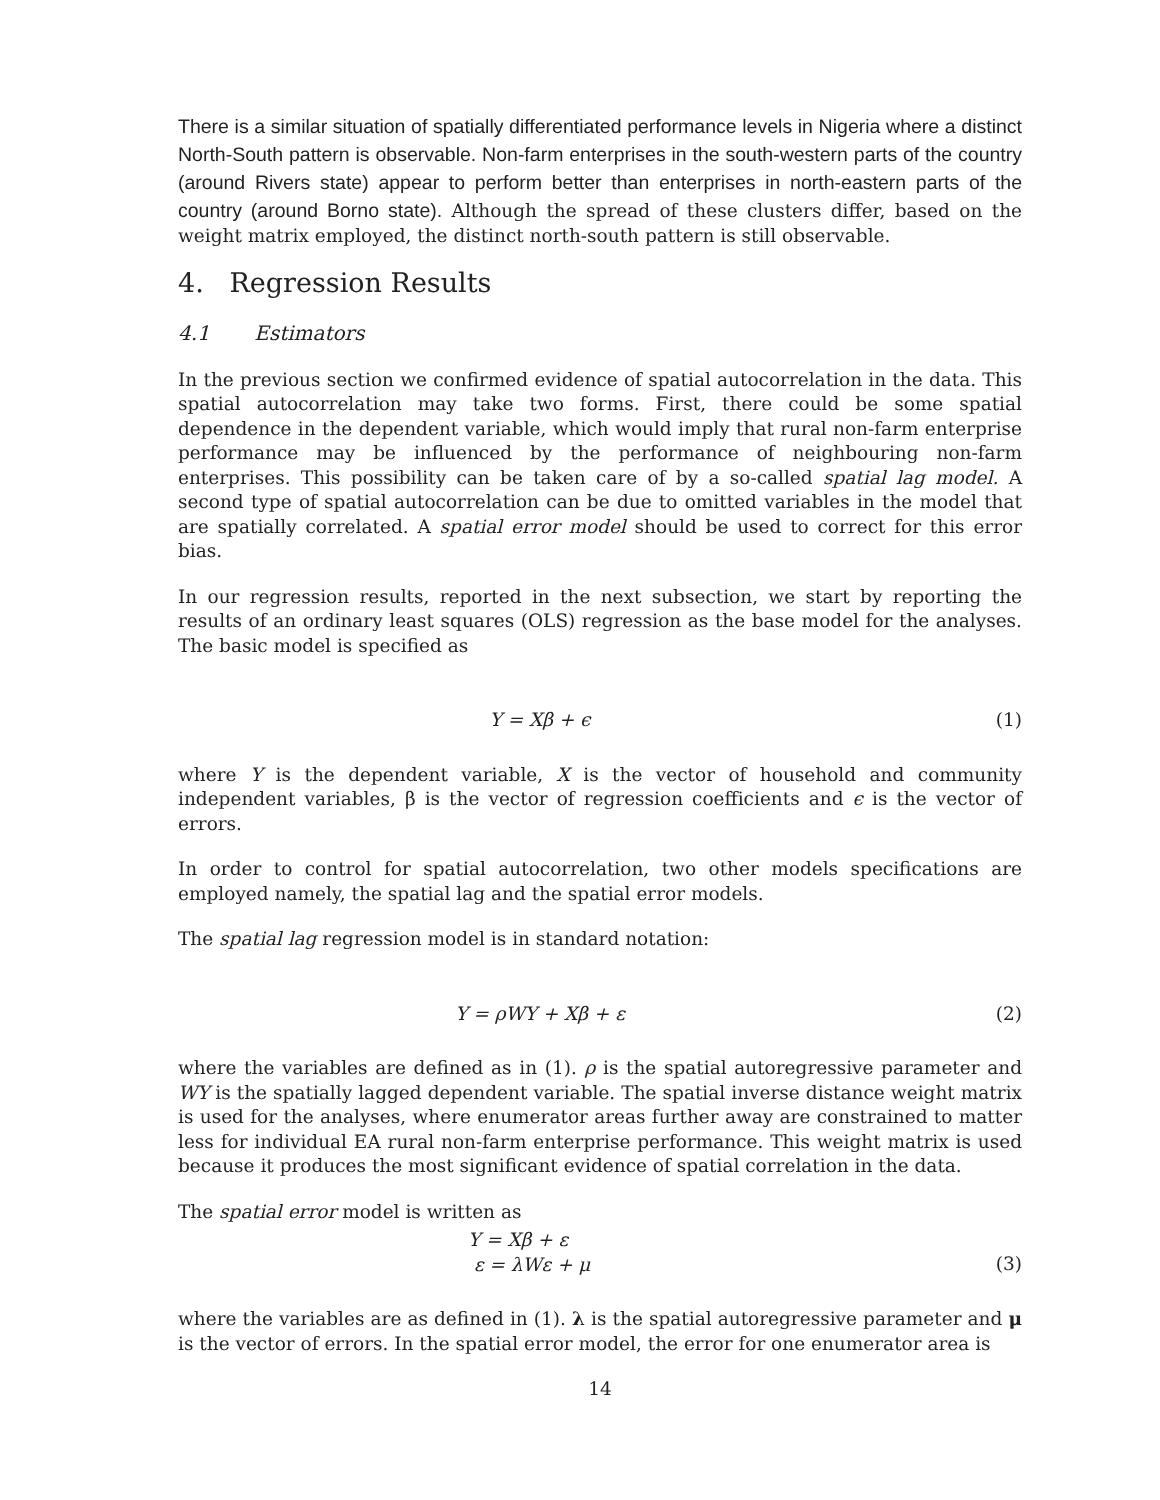There is a similar situation of spatially differentiated performance levels in Nigeria where a distinct North-South pattern is observable. Non-farm enterprises in the south-western parts of the country (around Rivers state) appear to perform better than enterprises in north-eastern parts of the country (around Borno state). Although the spread of these clusters differ, based on the weight matrix employed, the distinct north-south pattern is still observable.
4. Regression Results
4.1 Estimators
In the previous section we confirmed evidence of spatial autocorrelation in the data. This spatial autocorrelation may take two forms. First, there could be some spatial dependence in the dependent variable, which would imply that rural non-farm enterprise performance may be influenced by the performance of neighbouring non-farm enterprises. This possibility can be taken care of by a so-called spatial lag model. A second type of spatial autocorrelation can be due to omitted variables in the model that are spatially correlated. A spatial error model should be used to correct for this error bias.
In our regression results, reported in the next subsection, we start by reporting the results of an ordinary least squares (OLS) regression as the base model for the analyses. The basic model is specified as
Y = Xβ + ϵ (1)
where Y is the dependent variable, X is the vector of household and community independent variables, β is the vector of regression coefficients and ϵ is the vector of errors.
In order to control for spatial autocorrelation, two other models specifications are employed namely, the spatial lag and the spatial error models.
The spatial lag regression model is in standard notation:
Y = ρWY + Xβ + ε (2)
where the variables are defined as in (1). ρ is the spatial autoregressive parameter and WY is the spatially lagged dependent variable. The spatial inverse distance weight matrix is used for the analyses, where enumerator areas further away are constrained to matter less for individual EA rural non-farm enterprise performance. This weight matrix is used because it produces the most significant evidence of spatial correlation in the data.
The spatial error model is written as
Y = Xβ + ε
ε = λWε + μ (3)
where the variables are as defined in (1). λ is the spatial autoregressive parameter and μ is the vector of errors. In the spatial error model, the error for one enumerator area is
14